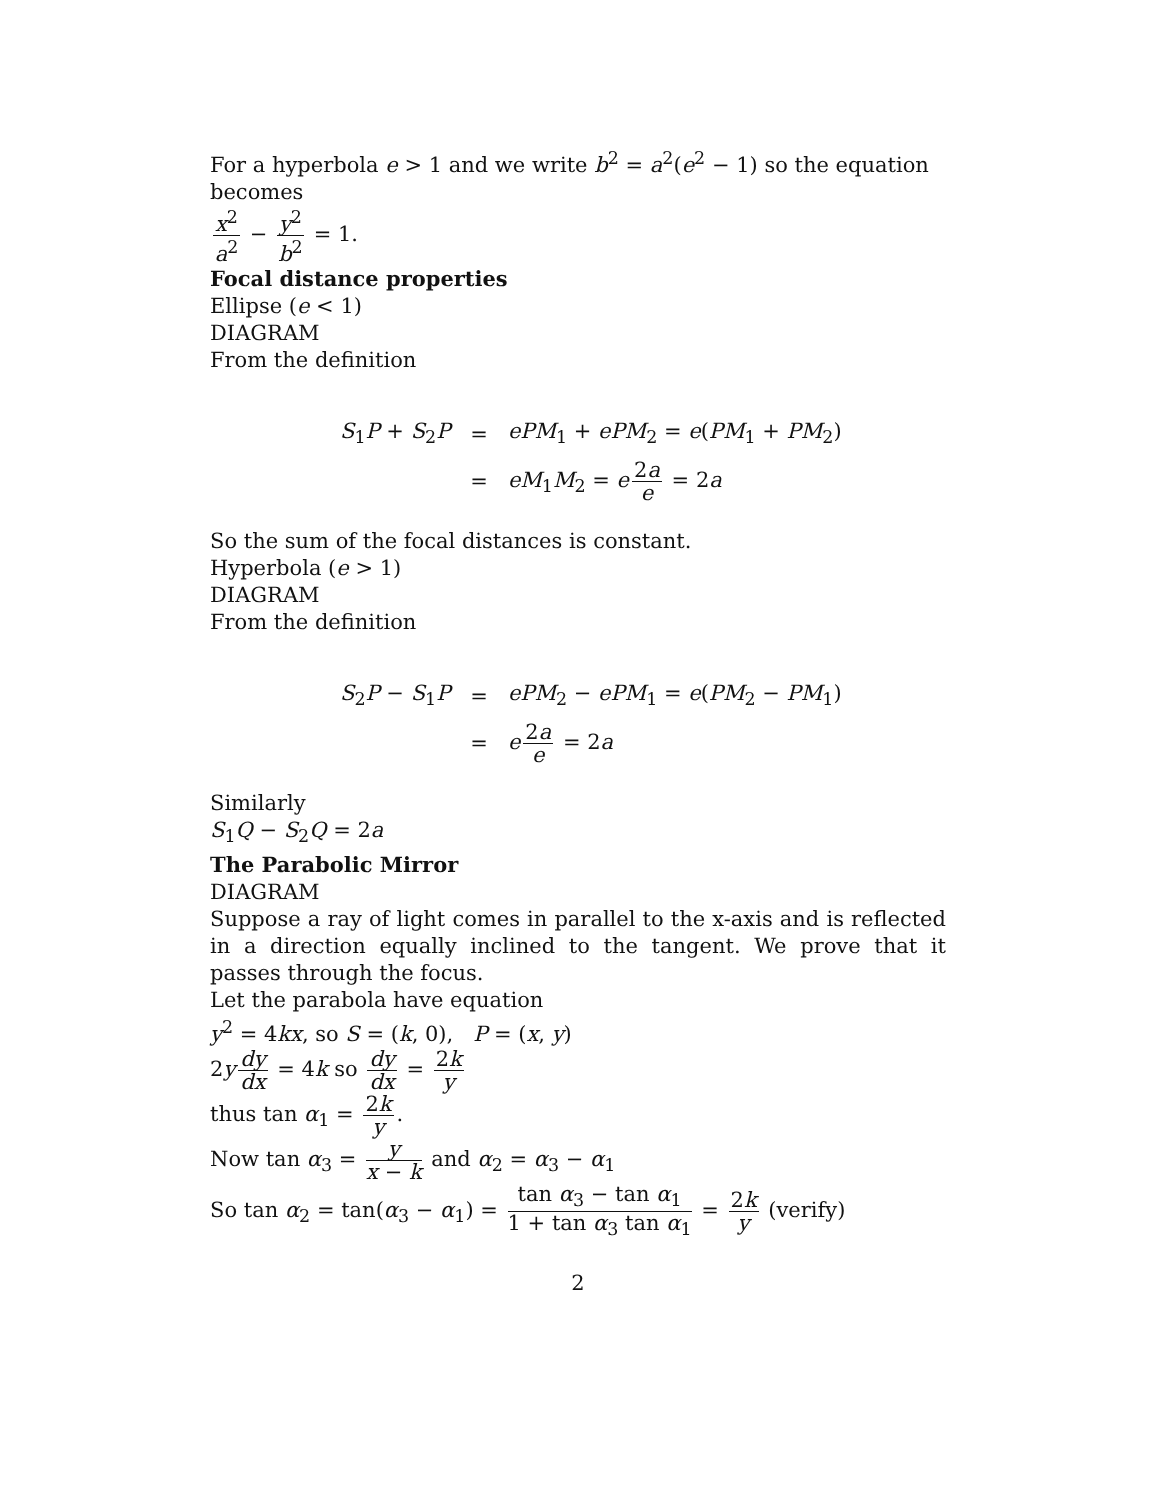For a hyperbola e > 1 and we write b<sup>2</sup> = a<sup>2</sup>(e<sup>2</sup> − 1) so the equation becomes
x<sup>2</sup> a<sup>2</sup> − y<sup>2</sup> b<sup>2</sup> = 1.
Focal distance properties
Ellipse (e < 1)
DIAGRAM
From the definition
| S<sub>1</sub> P + S<sub>2</sub> P | = | ePM<sub>1</sub> + ePM<sub>2</sub> = e ( PM<sub>1</sub> + PM<sub>2</sub>) |
| | = | eM<sub>1</sub> M<sub>2</sub> = e 2 a e = 2 a |
So the sum of the focal distances is constant.
Hyperbola (e > 1)
DIAGRAM
From the definition
| S<sub>2</sub> P − S<sub>1</sub> P | = | ePM<sub>2</sub> − ePM<sub>1</sub> = e ( PM<sub>2</sub> − PM<sub>1</sub>) |
| | = | e 2 a e = 2 a |
Similarly
S<sub>1</sub>Q − S<sub>2</sub>Q = 2a
The Parabolic Mirror
DIAGRAM
Suppose a ray of light comes in parallel to the x-axis and is reflected in a direction equally inclined to the tangent. We prove that it passes through the focus.
Let the parabola have equation
y<sup>2</sup> = 4kx, so S = (k, 0), P = (x, y)
2y dy dx = 4k so dy dx = 2k y
thus tan α<sub>1</sub> = 2k y.
Now tan α<sub>3</sub> = y x − k and α<sub>2</sub> = α<sub>3</sub> − α<sub>1</sub>
So tan α<sub>2</sub> = tan(α<sub>3</sub> − α<sub>1</sub>) = tan α<sub>3</sub> − tan α<sub>1</sub> 1 + tan α<sub>3</sub> tan α<sub>1</sub> = 2k y (verify)
2